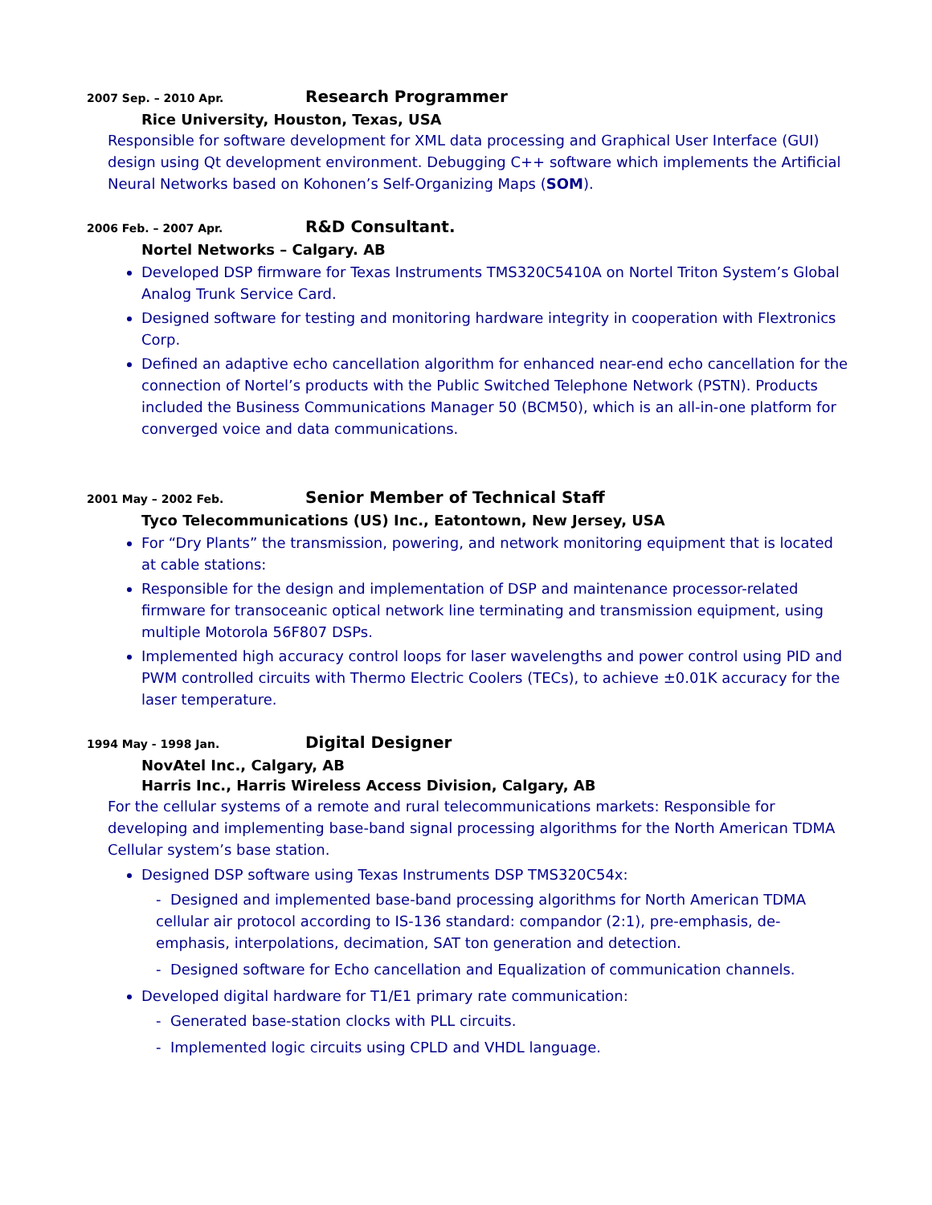2007 Sep. – 2010 Apr.
Research Programmer
Rice University, Houston, Texas, USA
Responsible for software development for XML data processing and Graphical User Interface (GUI) design using Qt development environment. Debugging C++ software which implements the Artificial Neural Networks based on Kohonen’s Self-Organizing Maps (SOM).
2006 Feb. – 2007 Apr.
R&D Consultant.
Nortel Networks – Calgary. AB
Developed DSP firmware for Texas Instruments TMS320C5410A on Nortel Triton System’s Global Analog Trunk Service Card.
Designed software for testing and monitoring hardware integrity in cooperation with Flextronics Corp.
Defined an adaptive echo cancellation algorithm for enhanced near-end echo cancellation for the connection of Nortel’s products with the Public Switched Telephone Network (PSTN). Products included the Business Communications Manager 50 (BCM50), which is an all-in-one platform for converged voice and data communications.
2001 May – 2002 Feb.
Senior Member of Technical Staff
Tyco Telecommunications (US) Inc., Eatontown, New Jersey, USA
For “Dry Plants” the transmission, powering, and network monitoring equipment that is located at cable stations:
Responsible for the design and implementation of DSP and maintenance processor-related firmware for transoceanic optical network line terminating and transmission equipment, using multiple Motorola 56F807 DSPs.
Implemented high accuracy control loops for laser wavelengths and power control using PID and PWM controlled circuits with Thermo Electric Coolers (TECs), to achieve ±0.01K accuracy for the laser temperature.
1994 May - 1998 Jan.
Digital Designer
NovAtel Inc., Calgary, AB
Harris Inc., Harris Wireless Access Division, Calgary, AB
For the cellular systems of a remote and rural telecommunications markets: Responsible for developing and implementing base-band signal processing algorithms for the North American TDMA Cellular system’s base station.
Designed DSP software using Texas Instruments DSP TMS320C54x:
- Designed and implemented base-band processing algorithms for North American TDMA cellular air protocol according to IS-136 standard: compandor (2:1), pre-emphasis, de-emphasis, interpolations, decimation, SAT ton generation and detection.
- Designed software for Echo cancellation and Equalization of communication channels.
Developed digital hardware for T1/E1 primary rate communication:
- Generated base-station clocks with PLL circuits.
- Implemented logic circuits using CPLD and VHDL language.